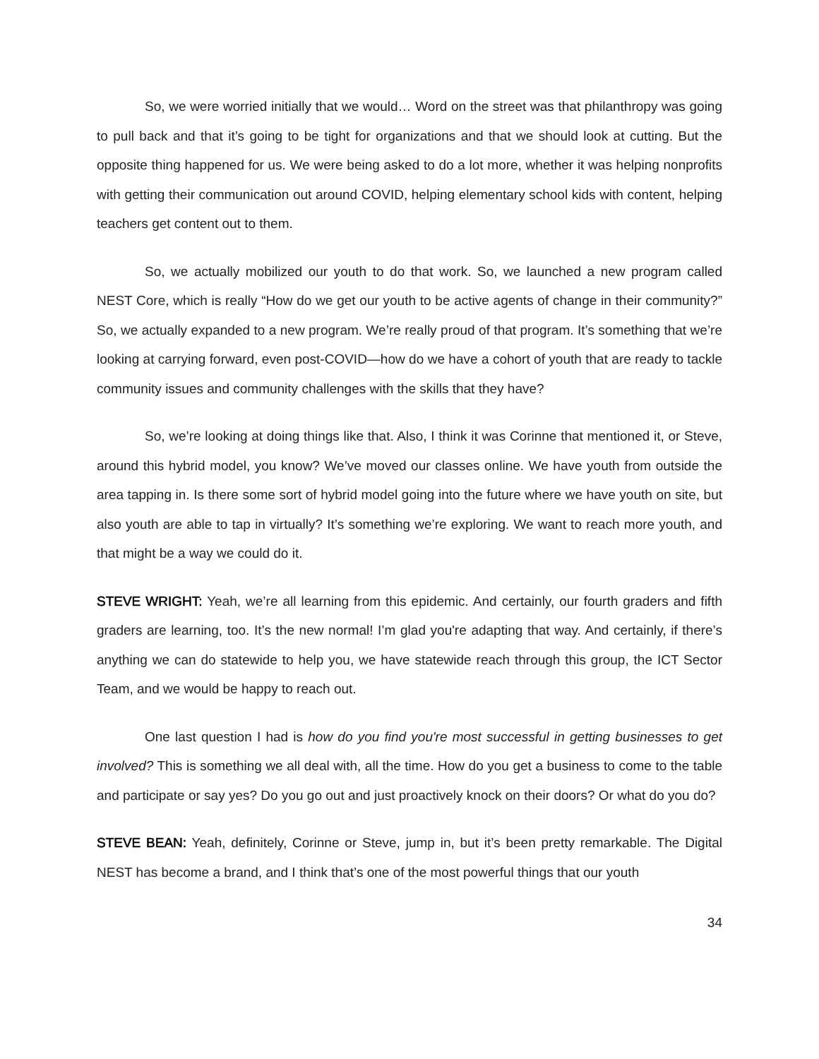So, we were worried initially that we would… Word on the street was that philanthropy was going to pull back and that it’s going to be tight for organizations and that we should look at cutting. But the opposite thing happened for us. We were being asked to do a lot more, whether it was helping nonprofits with getting their communication out around COVID, helping elementary school kids with content, helping teachers get content out to them.
So, we actually mobilized our youth to do that work. So, we launched a new program called NEST Core, which is really “How do we get our youth to be active agents of change in their community?” So, we actually expanded to a new program. We’re really proud of that program. It’s something that we’re looking at carrying forward, even post-COVID—how do we have a cohort of youth that are ready to tackle community issues and community challenges with the skills that they have?
So, we’re looking at doing things like that. Also, I think it was Corinne that mentioned it, or Steve, around this hybrid model, you know? We’ve moved our classes online. We have youth from outside the area tapping in. Is there some sort of hybrid model going into the future where we have youth on site, but also youth are able to tap in virtually? It’s something we’re exploring. We want to reach more youth, and that might be a way we could do it.
STEVE WRIGHT: Yeah, we’re all learning from this epidemic. And certainly, our fourth graders and fifth graders are learning, too. It’s the new normal! I’m glad you're adapting that way. And certainly, if there’s anything we can do statewide to help you, we have statewide reach through this group, the ICT Sector Team, and we would be happy to reach out.
One last question I had is how do you find you're most successful in getting businesses to get involved? This is something we all deal with, all the time. How do you get a business to come to the table and participate or say yes? Do you go out and just proactively knock on their doors? Or what do you do?
STEVE BEAN: Yeah, definitely, Corinne or Steve, jump in, but it’s been pretty remarkable. The Digital NEST has become a brand, and I think that’s one of the most powerful things that our youth
34